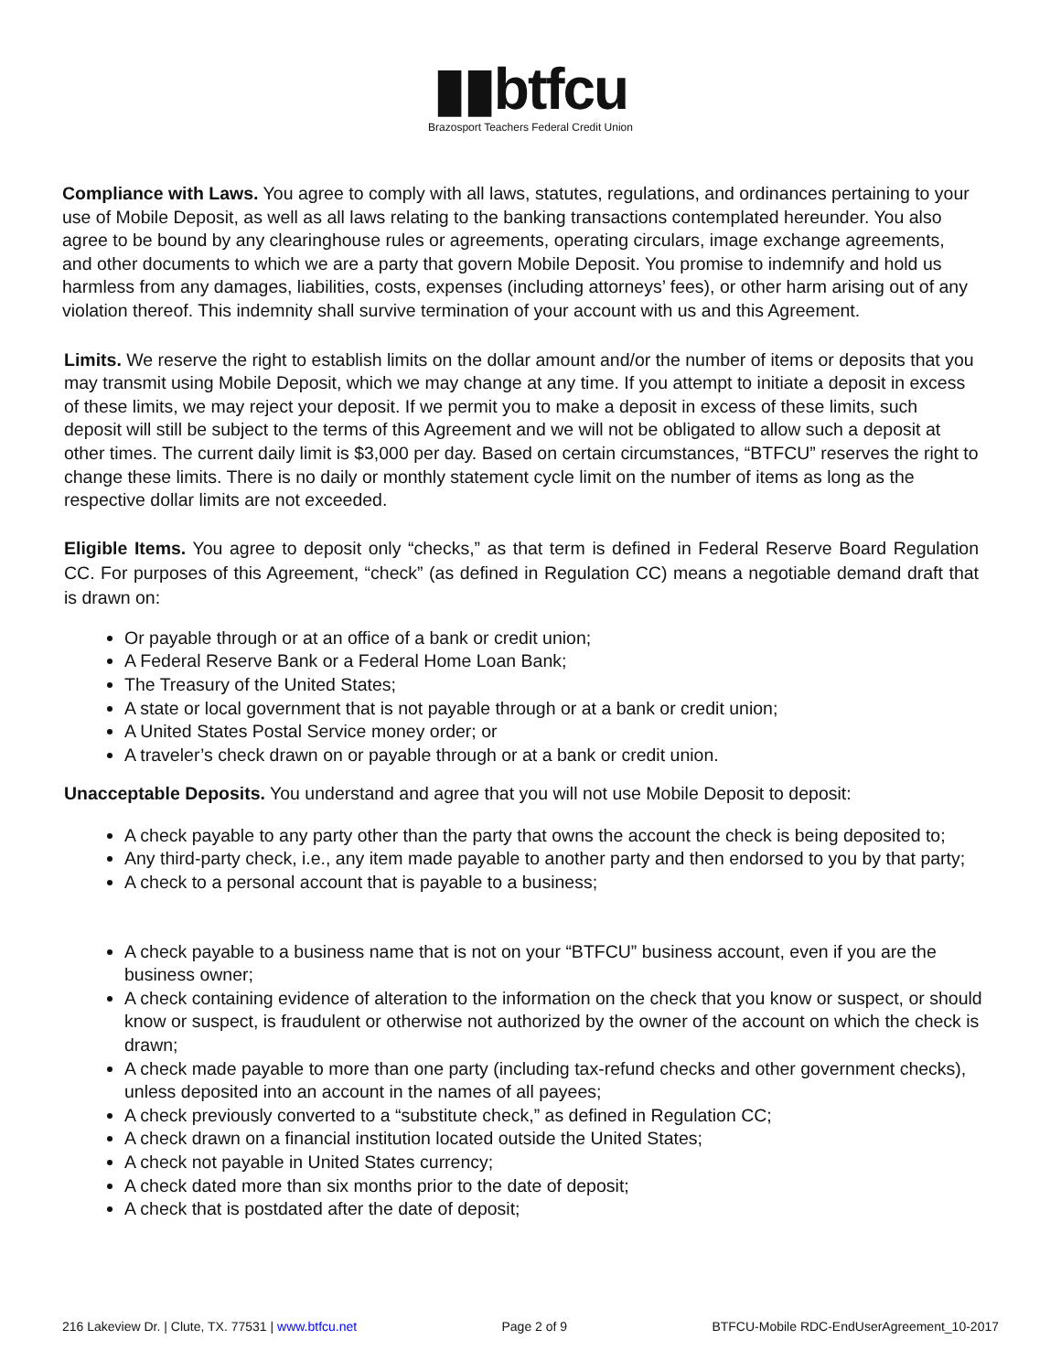▮▮btfcu
Brazosport Teachers Federal Credit Union
Compliance with Laws. You agree to comply with all laws, statutes, regulations, and ordinances pertaining to your use of Mobile Deposit, as well as all laws relating to the banking transactions contemplated hereunder. You also agree to be bound by any clearinghouse rules or agreements, operating circulars, image exchange agreements, and other documents to which we are a party that govern Mobile Deposit. You promise to indemnify and hold us harmless from any damages, liabilities, costs, expenses (including attorneys’ fees), or other harm arising out of any violation thereof. This indemnity shall survive termination of your account with us and this Agreement.
Limits. We reserve the right to establish limits on the dollar amount and/or the number of items or deposits that you may transmit using Mobile Deposit, which we may change at any time. If you attempt to initiate a deposit in excess of these limits, we may reject your deposit. If we permit you to make a deposit in excess of these limits, such deposit will still be subject to the terms of this Agreement and we will not be obligated to allow such a deposit at other times. The current daily limit is $3,000 per day. Based on certain circumstances, “BTFCU” reserves the right to change these limits. There is no daily or monthly statement cycle limit on the number of items as long as the respective dollar limits are not exceeded.
Eligible Items. You agree to deposit only “checks,” as that term is defined in Federal Reserve Board Regulation CC. For purposes of this Agreement, “check” (as defined in Regulation CC) means a negotiable demand draft that is drawn on:
Or payable through or at an office of a bank or credit union;
A Federal Reserve Bank or a Federal Home Loan Bank;
The Treasury of the United States;
A state or local government that is not payable through or at a bank or credit union;
A United States Postal Service money order; or
A traveler’s check drawn on or payable through or at a bank or credit union.
Unacceptable Deposits. You understand and agree that you will not use Mobile Deposit to deposit:
A check payable to any party other than the party that owns the account the check is being deposited to;
Any third-party check, i.e., any item made payable to another party and then endorsed to you by that party;
A check to a personal account that is payable to a business;
A check payable to a business name that is not on your “BTFCU” business account, even if you are the business owner;
A check containing evidence of alteration to the information on the check that you know or suspect, or should know or suspect, is fraudulent or otherwise not authorized by the owner of the account on which the check is drawn;
A check made payable to more than one party (including tax-refund checks and other government checks), unless deposited into an account in the names of all payees;
A check previously converted to a “substitute check,” as defined in Regulation CC;
A check drawn on a financial institution located outside the United States;
A check not payable in United States currency;
A check dated more than six months prior to the date of deposit;
A check that is postdated after the date of deposit;
216 Lakeview Dr. | Clute, TX. 77531 | www.btfcu.net Page 2 of 9 BTFCU-Mobile RDC-EndUserAgreement_10-2017